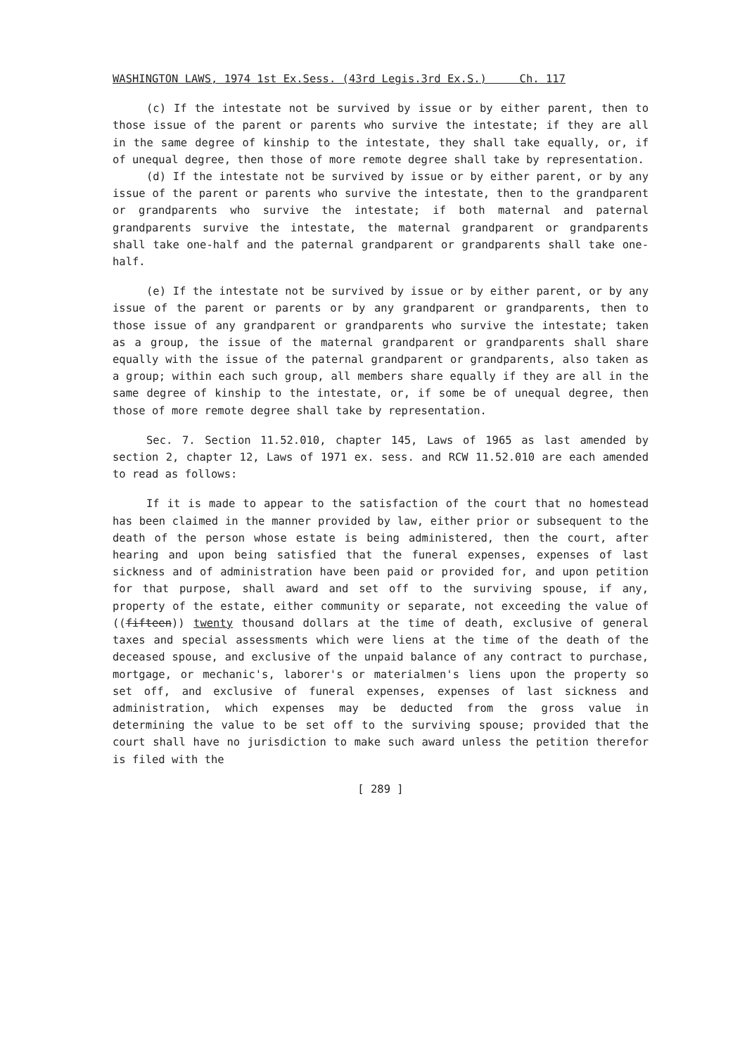WASHINGTON LAWS, 1974 1st Ex.Sess. (43rd Legis.3rd Ex.S.) Ch. 117
(c) If the intestate not be survived by issue or by either parent, then to those issue of the parent or parents who survive the intestate; if they are all in the same degree of kinship to the intestate, they shall take equally, or, if of unequal degree, then those of more remote degree shall take by representation.
(d) If the intestate not be survived by issue or by either parent, or by any issue of the parent or parents who survive the intestate, then to the grandparent or grandparents who survive the intestate; if both maternal and paternal grandparents survive the intestate, the maternal grandparent or grandparents shall take one-half and the paternal grandparent or grandparents shall take one-half.
(e) If the intestate not be survived by issue or by either parent, or by any issue of the parent or parents or by any grandparent or grandparents, then to those issue of any grandparent or grandparents who survive the intestate; taken as a group, the issue of the maternal grandparent or grandparents shall share equally with the issue of the paternal grandparent or grandparents, also taken as a group; within each such group, all members share equally if they are all in the same degree of kinship to the intestate, or, if some be of unequal degree, then those of more remote degree shall take by representation.
Sec. 7. Section 11.52.010, chapter 145, Laws of 1965 as last amended by section 2, chapter 12, Laws of 1971 ex. sess. and RCW 11.52.010 are each amended to read as follows:
If it is made to appear to the satisfaction of the court that no homestead has been claimed in the manner provided by law, either prior or subsequent to the death of the person whose estate is being administered, then the court, after hearing and upon being satisfied that the funeral expenses, expenses of last sickness and of administration have been paid or provided for, and upon petition for that purpose, shall award and set off to the surviving spouse, if any, property of the estate, either community or separate, not exceeding the value of ((fifteen)) twenty thousand dollars at the time of death, exclusive of general taxes and special assessments which were liens at the time of the death of the deceased spouse, and exclusive of the unpaid balance of any contract to purchase, mortgage, or mechanic's, laborer's or materialmen's liens upon the property so set off, and exclusive of funeral expenses, expenses of last sickness and administration, which expenses may be deducted from the gross value in determining the value to be set off to the surviving spouse; provided that the court shall have no jurisdiction to make such award unless the petition therefor is filed with the
[ 289 ]